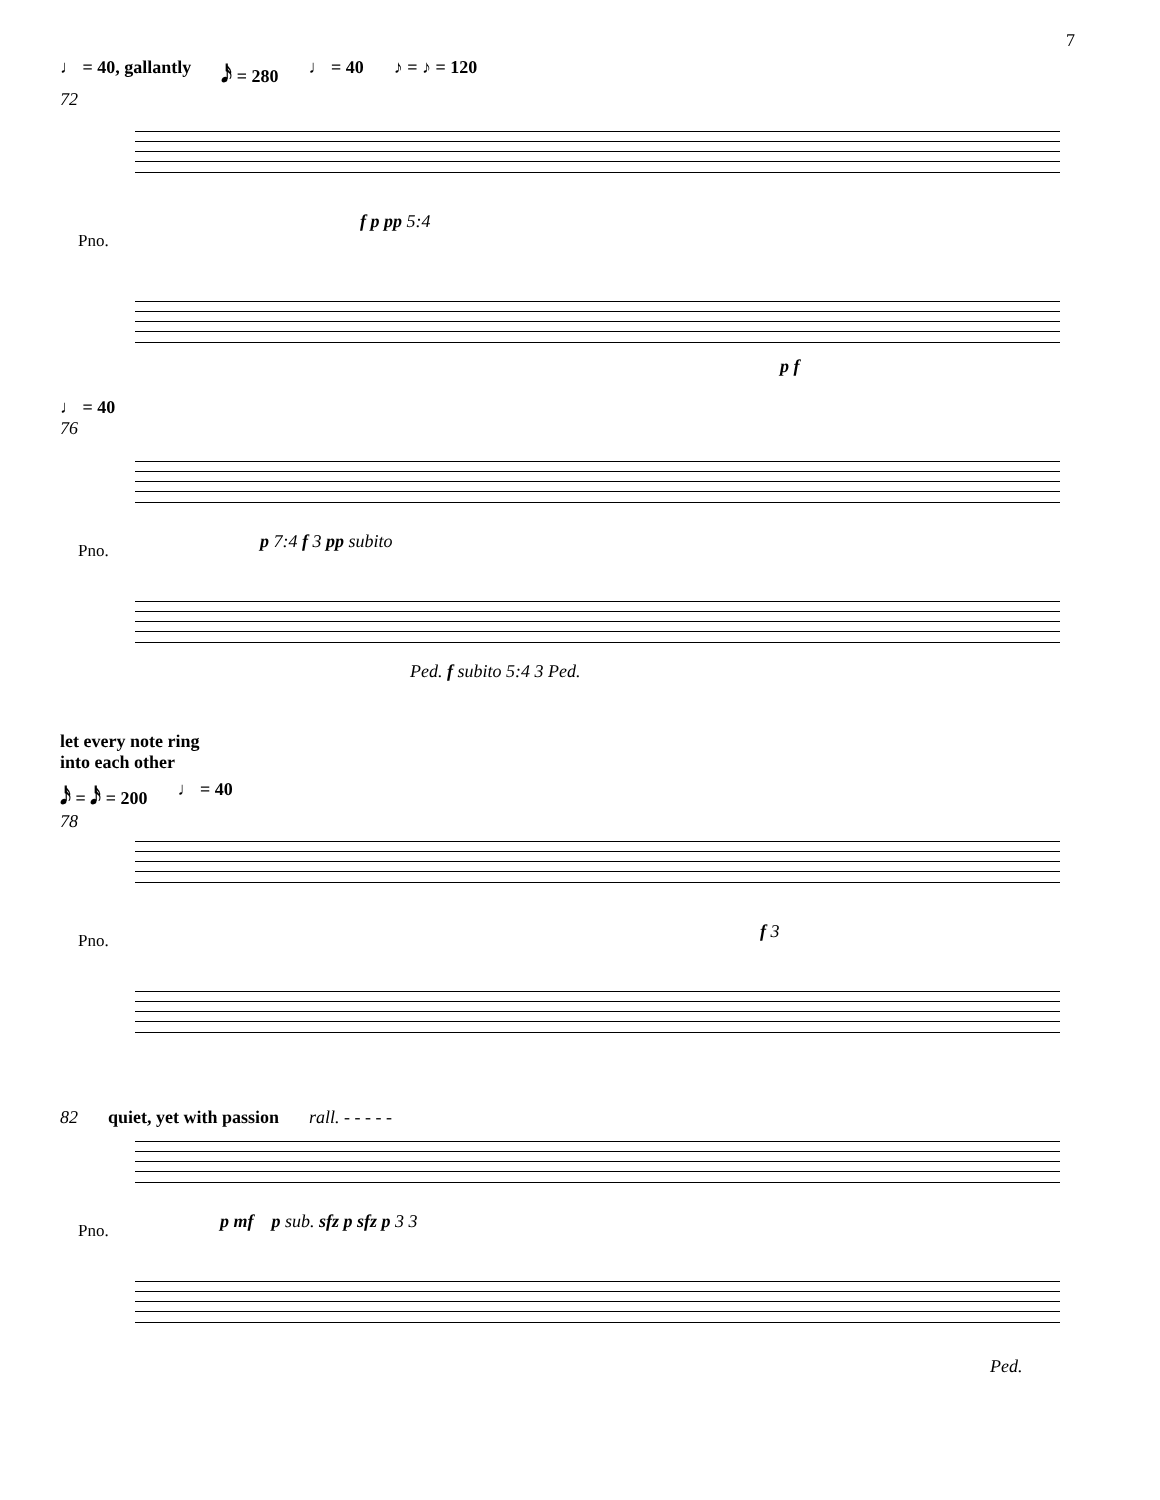7
♩ = 40, gallantly 𝅘𝅥𝅯 = 280 ♩ = 40 ♪ = ♪ = 120
72
Pno.
f p pp 5:4
p f
♩ = 40
76
Pno. p 7:4 f 3 pp subito
Ped. f subito 5:4 3 Ped.
let every note ring
into each other
𝅘𝅥𝅯 = 𝅘𝅥𝅯 = 200 ♩ = 40
78
Pno. f 3
82 quiet, yet with passion rall. - - - - -
p mf p sub. sfz p sfz p 3 3
Pno.
Ped.